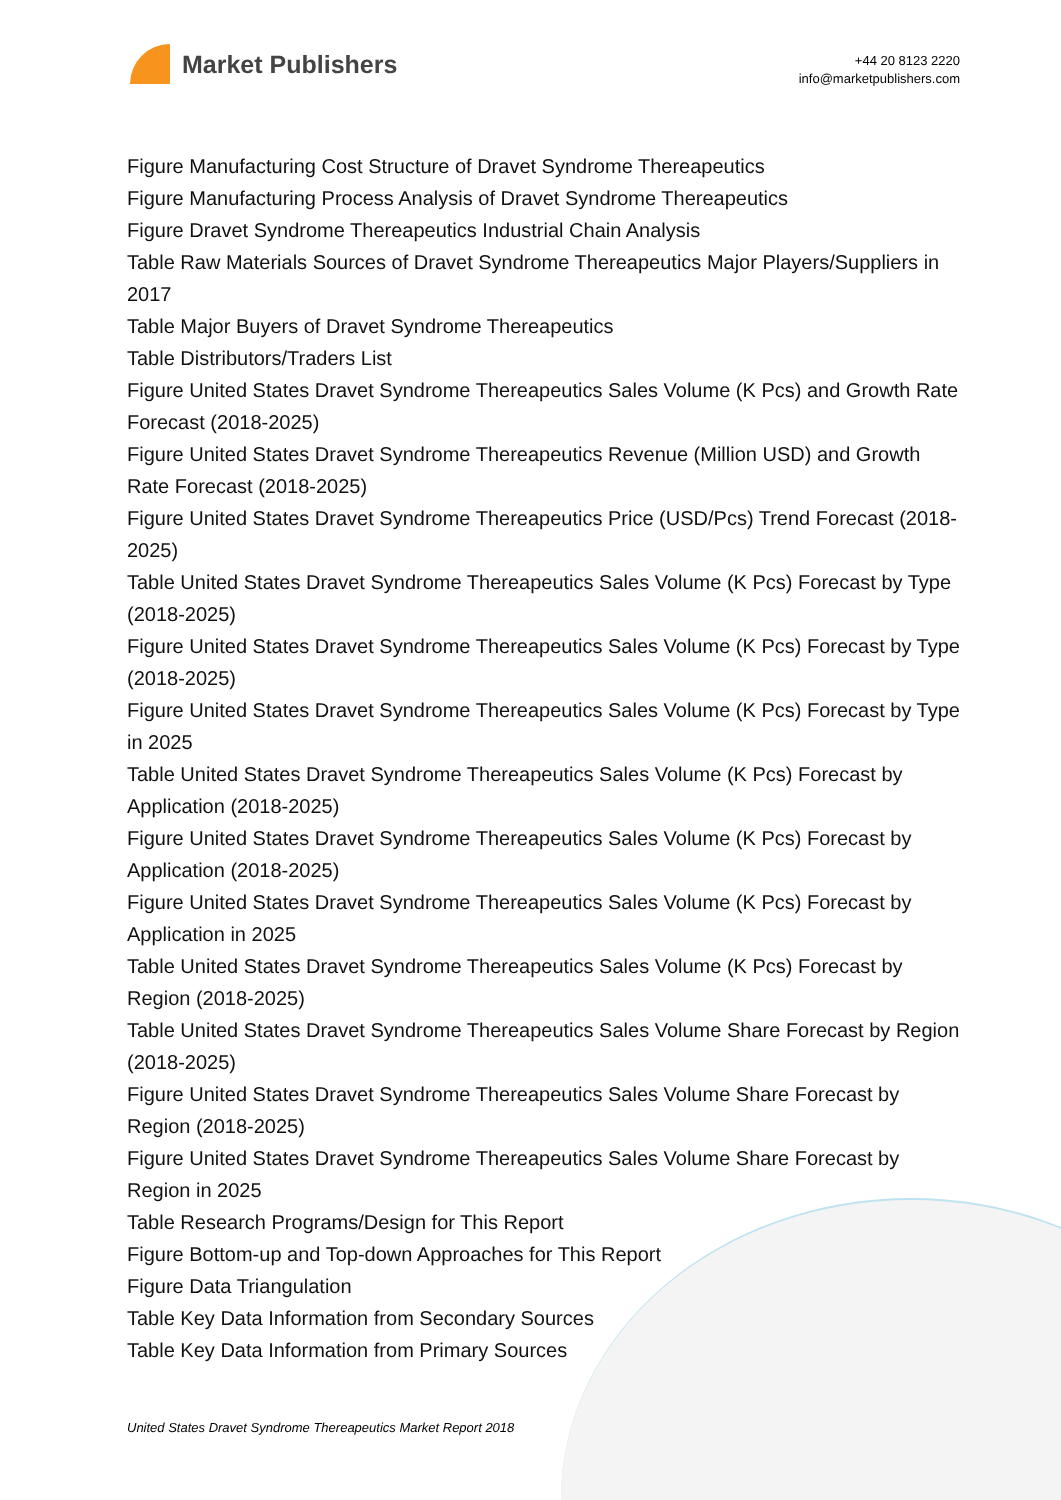Market Publishers
+44 20 8123 2220
info@marketpublishers.com
Figure Manufacturing Cost Structure of Dravet Syndrome Thereapeutics
Figure Manufacturing Process Analysis of Dravet Syndrome Thereapeutics
Figure Dravet Syndrome Thereapeutics Industrial Chain Analysis
Table Raw Materials Sources of Dravet Syndrome Thereapeutics Major Players/Suppliers in 2017
Table Major Buyers of Dravet Syndrome Thereapeutics
Table Distributors/Traders List
Figure United States Dravet Syndrome Thereapeutics Sales Volume (K Pcs) and Growth Rate Forecast (2018-2025)
Figure United States Dravet Syndrome Thereapeutics Revenue (Million USD) and Growth Rate Forecast (2018-2025)
Figure United States Dravet Syndrome Thereapeutics Price (USD/Pcs) Trend Forecast (2018-2025)
Table United States Dravet Syndrome Thereapeutics Sales Volume (K Pcs) Forecast by Type (2018-2025)
Figure United States Dravet Syndrome Thereapeutics Sales Volume (K Pcs) Forecast by Type (2018-2025)
Figure United States Dravet Syndrome Thereapeutics Sales Volume (K Pcs) Forecast by Type in 2025
Table United States Dravet Syndrome Thereapeutics Sales Volume (K Pcs) Forecast by Application (2018-2025)
Figure United States Dravet Syndrome Thereapeutics Sales Volume (K Pcs) Forecast by Application (2018-2025)
Figure United States Dravet Syndrome Thereapeutics Sales Volume (K Pcs) Forecast by Application in 2025
Table United States Dravet Syndrome Thereapeutics Sales Volume (K Pcs) Forecast by Region (2018-2025)
Table United States Dravet Syndrome Thereapeutics Sales Volume Share Forecast by Region (2018-2025)
Figure United States Dravet Syndrome Thereapeutics Sales Volume Share Forecast by Region (2018-2025)
Figure United States Dravet Syndrome Thereapeutics Sales Volume Share Forecast by Region in 2025
Table Research Programs/Design for This Report
Figure Bottom-up and Top-down Approaches for This Report
Figure Data Triangulation
Table Key Data Information from Secondary Sources
Table Key Data Information from Primary Sources
United States Dravet Syndrome Thereapeutics Market Report 2018